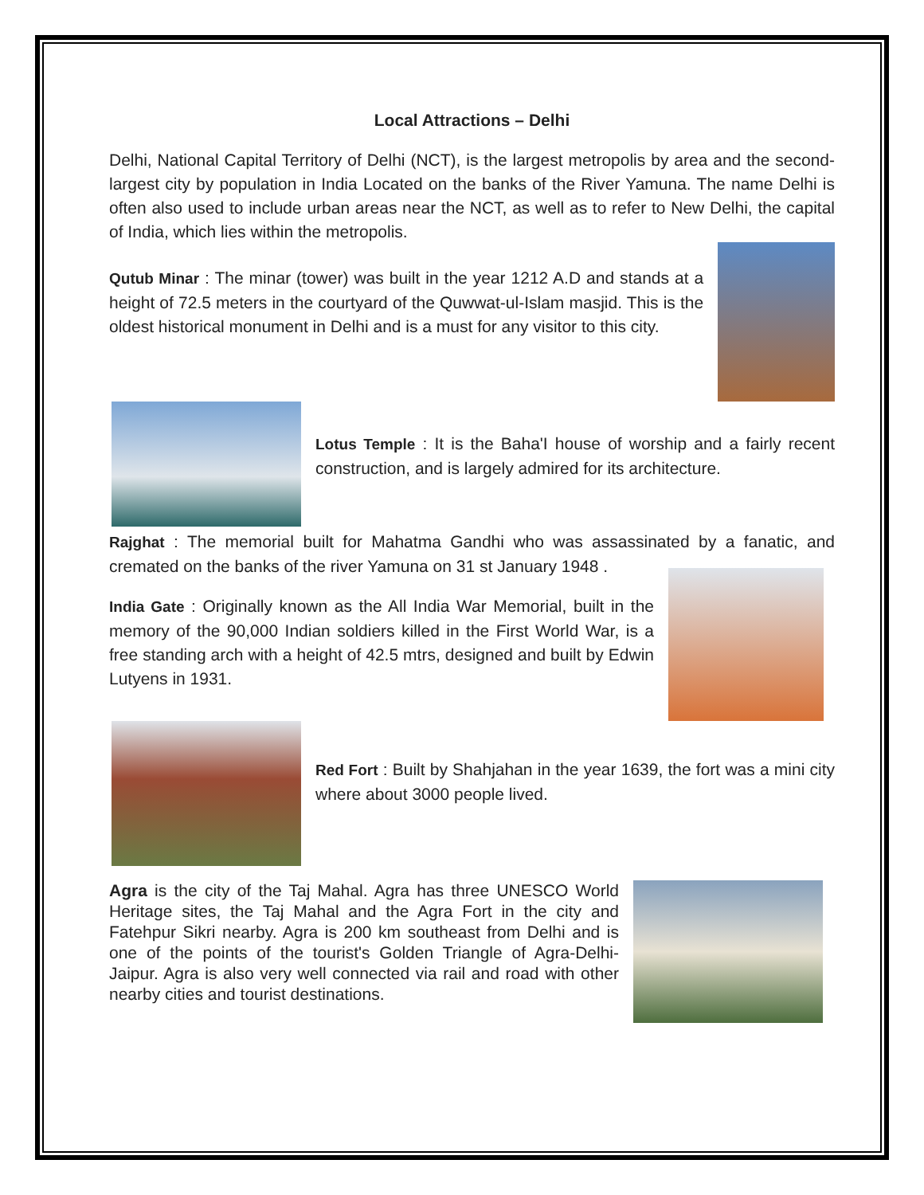Local Attractions – Delhi
Delhi, National Capital Territory of Delhi (NCT), is the largest metropolis by area and the second-largest city by population in India Located on the banks of the River Yamuna. The name Delhi is often also used to include urban areas near the NCT, as well as to refer to New Delhi, the capital of India, which lies within the metropolis.
Qutub Minar : The minar (tower) was built in the year 1212 A.D and stands at a height of 72.5 meters in the courtyard of the Quwwat-ul-Islam masjid. This is the oldest historical monument in Delhi and is a must for any visitor to this city.
Lotus Temple : It is the Baha'I house of worship and a fairly recent construction, and is largely admired for its architecture.
Rajghat : The memorial built for Mahatma Gandhi who was assassinated by a fanatic, and cremated on the banks of the river Yamuna on 31 st January 1948 .
India Gate : Originally known as the All India War Memorial, built in the memory of the 90,000 Indian soldiers killed in the First World War, is a free standing arch with a height of 42.5 mtrs, designed and built by Edwin Lutyens in 1931.
Red Fort : Built by Shahjahan in the year 1639, the fort was a mini city where about 3000 people lived.
Agra is the city of the Taj Mahal. Agra has three UNESCO World Heritage sites, the Taj Mahal and the Agra Fort in the city and Fatehpur Sikri nearby. Agra is 200 km southeast from Delhi and is one of the points of the tourist's Golden Triangle of Agra-Delhi-Jaipur. Agra is also very well connected via rail and road with other nearby cities and tourist destinations.